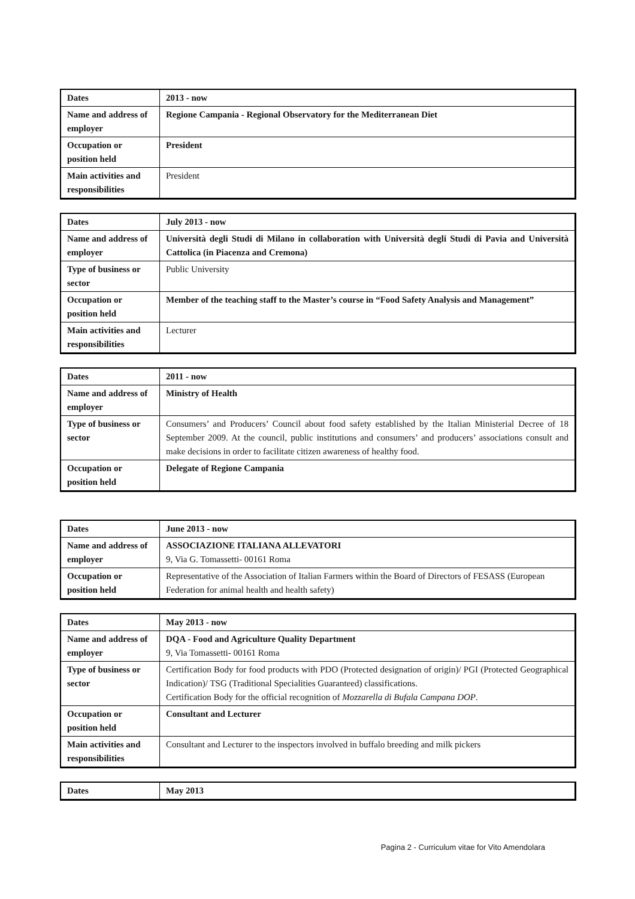| Dates | 2013 - now |
| Name and address of employer | Regione Campania - Regional Observatory for the Mediterranean Diet |
| Occupation or position held | President |
| Main activities and responsibilities | President |
| Dates | July 2013 - now |
| Name and address of employer | Università degli Studi di Milano in collaboration with Università degli Studi di Pavia and Università Cattolica (in Piacenza and Cremona) |
| Type of business or sector | Public University |
| Occupation or position held | Member of the teaching staff to the Master’s course in “Food Safety Analysis and Management” |
| Main activities and responsibilities | Lecturer |
| Dates | 2011 - now |
| Name and address of employer | Ministry of Health |
| Type of business or sector | Consumers’ and Producers’ Council about food safety established by the Italian Ministerial Decree of 18 September 2009. At the council, public institutions and consumers’ and producers’ associations consult and make decisions in order to facilitate citizen awareness of healthy food. |
| Occupation or position held | Delegate of Regione Campania |
| Dates | June 2013 - now |
| Name and address of employer | ASSOCIAZIONE ITALIANA ALLEVATORI 9, Via G. Tomassetti- 00161 Roma |
| Occupation or position held | Representative of the Association of Italian Farmers within the Board of Directors of FESASS (European Federation for animal health and health safety) |
| Dates | May 2013 - now |
| Name and address of employer | DQA - Food and Agriculture Quality Department 9, Via Tomassetti- 00161 Roma |
| Type of business or sector | Certification Body for food products with PDO (Protected designation of origin)/ PGI (Protected Geographical Indication)/ TSG (Traditional Specialities Guaranteed) classifications. Certification Body for the official recognition of Mozzarella di Bufala Campana DOP . |
| Occupation or position held | Consultant and Lecturer |
| Main activities and responsibilities | Consultant and Lecturer to the inspectors involved in buffalo breeding and milk pickers |
| Dates | May 2013 |
Pagina 2 - Curriculum vitae for Vito Amendolara